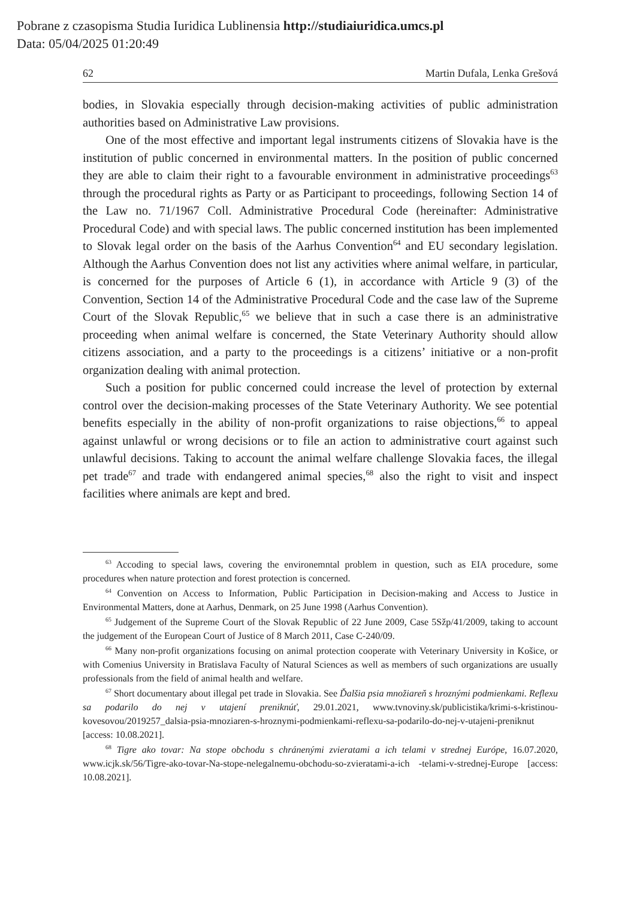Pobrane z czasopisma Studia Iuridica Lublinensia http://studiaiuridica.umcs.pl
Data: 05/04/2025 01:20:49
62 Martin Dufala, Lenka Grešová
bodies, in Slovakia especially through decision-making activities of public administration authorities based on Administrative Law provisions.
One of the most effective and important legal instruments citizens of Slovakia have is the institution of public concerned in environmental matters. In the position of public concerned they are able to claim their right to a favourable environment in administrative proceedings<sup>63</sup> through the procedural rights as Party or as Participant to proceedings, following Section 14 of the Law no. 71/1967 Coll. Administrative Procedural Code (hereinafter: Administrative Procedural Code) and with special laws. The public concerned institution has been implemented to Slovak legal order on the basis of the Aarhus Convention<sup>64</sup> and EU secondary legislation. Although the Aarhus Convention does not list any activities where animal welfare, in particular, is concerned for the purposes of Article 6 (1), in accordance with Article 9 (3) of the Convention, Section 14 of the Administrative Procedural Code and the case law of the Supreme Court of the Slovak Republic,<sup>65</sup> we believe that in such a case there is an administrative proceeding when animal welfare is concerned, the State Veterinary Authority should allow citizens association, and a party to the proceedings is a citizens’ initiative or a non-profit organization dealing with animal protection.
Such a position for public concerned could increase the level of protection by external control over the decision-making processes of the State Veterinary Authority. We see potential benefits especially in the ability of non-profit organizations to raise objections,<sup>66</sup> to appeal against unlawful or wrong decisions or to file an action to administrative court against such unlawful decisions. Taking to account the animal welfare challenge Slovakia faces, the illegal pet trade<sup>67</sup> and trade with endangered animal species,<sup>68</sup> also the right to visit and inspect facilities where animals are kept and bred.
<sup>63</sup> Accoding to special laws, covering the environemntal problem in question, such as EIA procedure, some procedures when nature protection and forest protection is concerned.
<sup>64</sup> Convention on Access to Information, Public Participation in Decision-making and Access to Justice in Environmental Matters, done at Aarhus, Denmark, on 25 June 1998 (Aarhus Convention).
<sup>65</sup> Judgement of the Supreme Court of the Slovak Republic of 22 June 2009, Case 5Sžp/41/2009, taking to account the judgement of the European Court of Justice of 8 March 2011, Case C-240/09.
<sup>66</sup> Many non-profit organizations focusing on animal protection cooperate with Veterinary University in Košice, or with Comenius University in Bratislava Faculty of Natural Sciences as well as members of such organizations are usually professionals from the field of animal health and welfare.
<sup>67</sup> Short documentary about illegal pet trade in Slovakia. See Ďalšia psia množiareň s hroznými podmienkami. Reflexu sa podarilo do nej v utajení preniknúť, 29.01.2021, www.tvnoviny.sk/publicistika/krimi-s-kristinou-kovesovou/2019257_dalsia-psia-mnoziaren-s-hroznymi-podmienkami-reflexu-sa-podarilo-do-nej-v-utajeni-preniknut [access: 10.08.2021].
<sup>68</sup> Tigre ako tovar: Na stope obchodu s chránenými zvieratami a ich telami v strednej Európe, 16.07.2020, www.icjk.sk/56/Tigre-ako-tovar-Na-stope-nelegalnemu-obchodu-so-zvieratami-a-ich -telami-v-strednej-Europe [access: 10.08.2021].